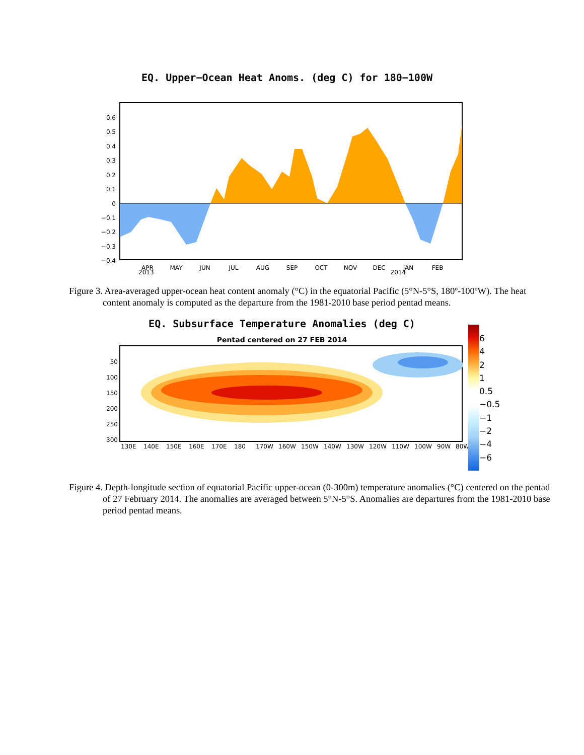EQ. Upper−Ocean Heat Anoms. (deg C) for 180−100W
0.6
0.5
0.4
0.3
0.2
0.1
0
−0.1
−0.2
−0.3
−0.4
APR
MAY
JUN
JUL
AUG
SEP
OCT
NOV
DEC
JAN
FEB
2013 2014
Figure 3. Area-averaged upper-ocean heat content anomaly (°C) in the equatorial Pacific (5°N-5°S, 180º-100ºW). The heat content anomaly is computed as the departure from the 1981-2010 base period pentad means.
EQ. Subsurface Temperature Anomalies (deg C)
Pentad centered on 27 FEB 2014
50
100
150
200
250
300
130E
140E
150E
160E
170E
180
170W
160W
150W
140W
130W
120W
110W
100W
90W
80W
6
4
2
1
0.5
−0.5
−1
−2
−4
−6
Figure 4. Depth-longitude section of equatorial Pacific upper-ocean (0-300m) temperature anomalies (°C) centered on the pentad of 27 February 2014. The anomalies are averaged between 5°N-5°S. Anomalies are departures from the 1981-2010 base period pentad means.